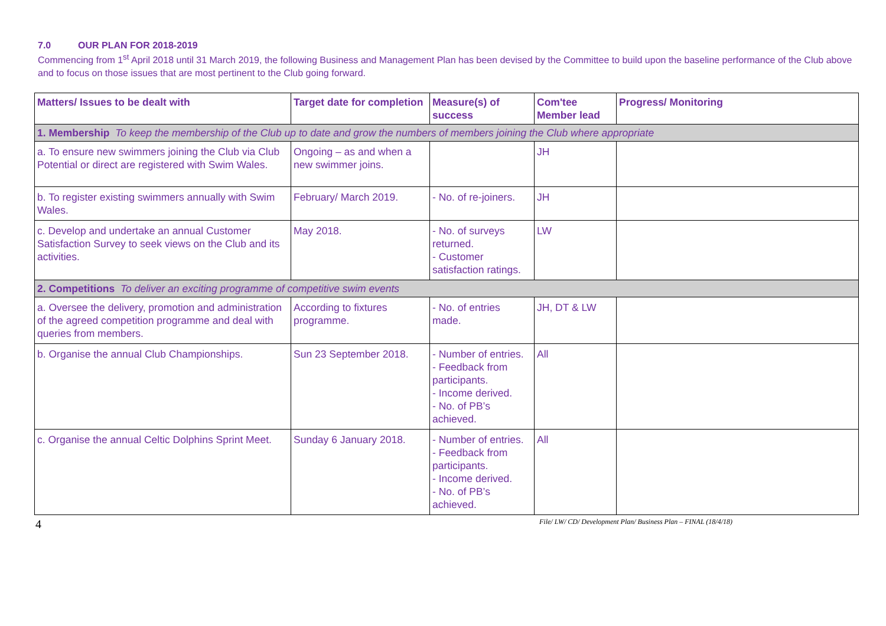7.0 OUR PLAN FOR 2018-2019
Commencing from 1<sup>st</sup> April 2018 until 31 March 2019, the following Business and Management Plan has been devised by the Committee to build upon the baseline performance of the Club above and to focus on those issues that are most pertinent to the Club going forward.
| Matters/ Issues to be dealt with | Target date for completion | Measure(s) of success | Com'tee Member lead | Progress/ Monitoring |
| --- | --- | --- | --- | --- |
| 1. Membership To keep the membership of the Club up to date and grow the numbers of members joining the Club where appropriate | | | | |
| a. To ensure new swimmers joining the Club via Club Potential or direct are registered with Swim Wales. | Ongoing – as and when a new swimmer joins. | | JH | |
| b. To register existing swimmers annually with Swim Wales. | February/ March 2019. | - No. of re-joiners. | JH | |
| c. Develop and undertake an annual Customer Satisfaction Survey to seek views on the Club and its activities. | May 2018. | - No. of surveys returned. - Customer satisfaction ratings. | LW | |
| 2. Competitions To deliver an exciting programme of competitive swim events | | | | |
| a. Oversee the delivery, promotion and administration of the agreed competition programme and deal with queries from members. | According to fixtures programme. | - No. of entries made. | JH, DT & LW | |
| b. Organise the annual Club Championships. | Sun 23 September 2018. | - Number of entries. - Feedback from participants. - Income derived. - No. of PB’s achieved. | All | |
| c. Organise the annual Celtic Dolphins Sprint Meet. | Sunday 6 January 2018. | - Number of entries. - Feedback from participants. - Income derived. - No. of PB’s achieved. | All | |
4 File/ LW/ CD/ Development Plan/ Business Plan – FINAL (18/4/18)